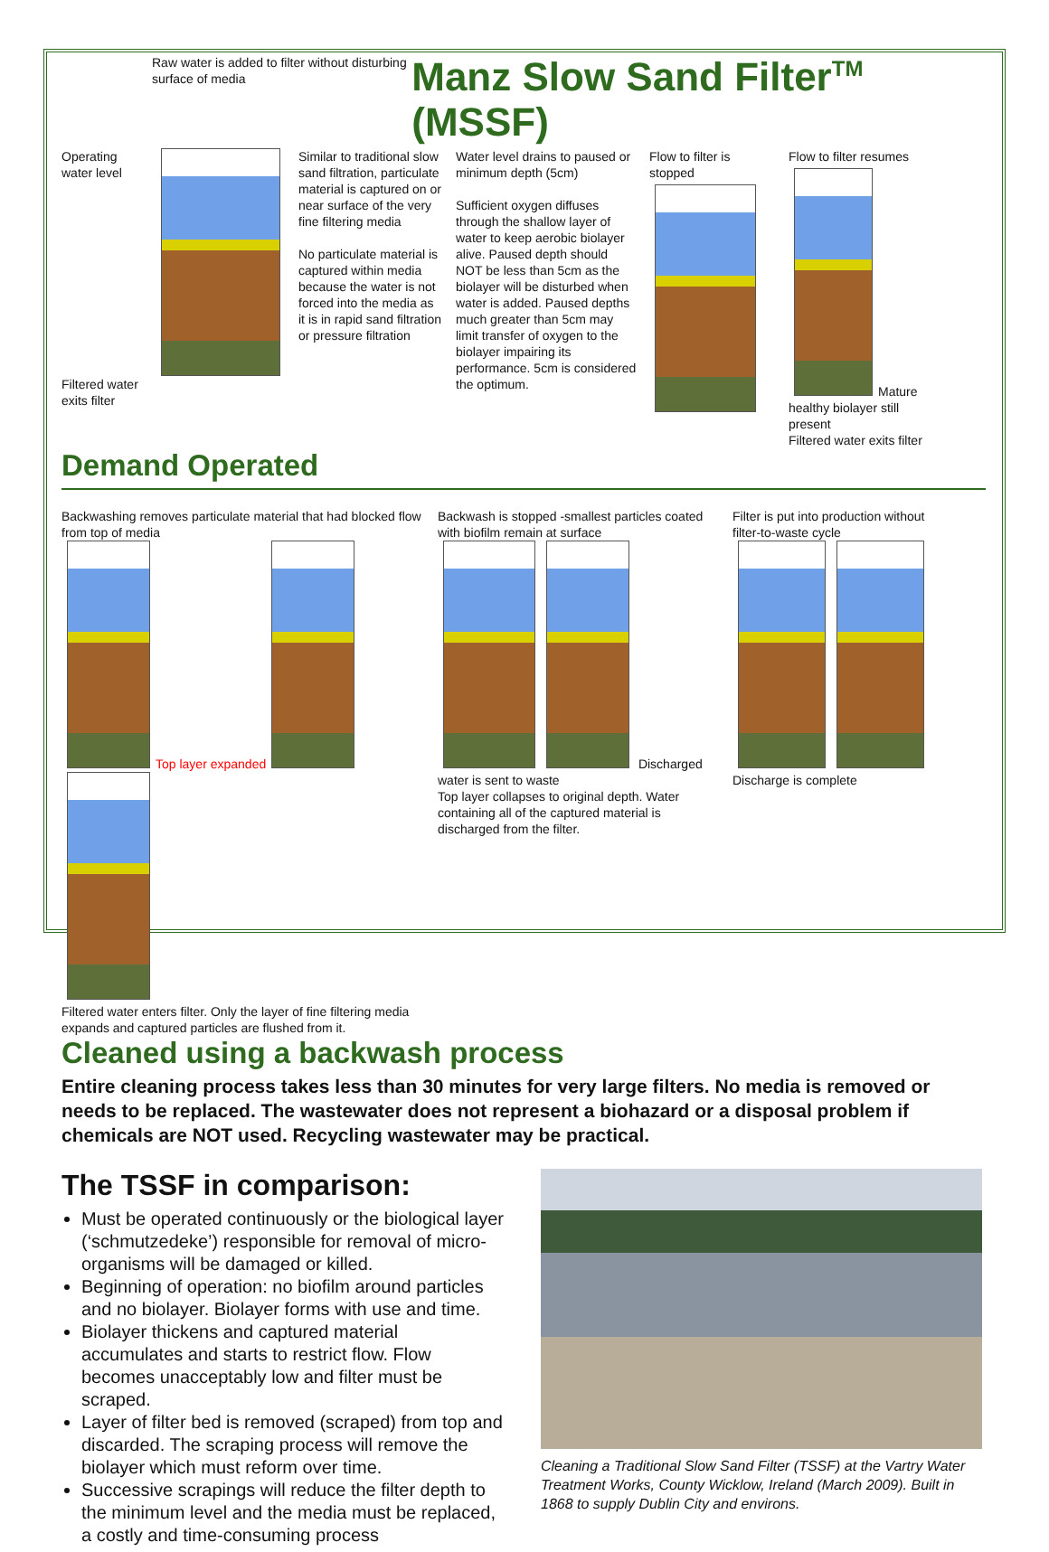Raw water is added to filter without disturbing surface of media
Manz Slow Sand Filter<sup>TM</sup> (MSSF)
Operating water level
Filtered water exits filter
Similar to traditional slow sand filtration, particulate material is captured on or near surface of the very fine filtering media
No particulate material is captured within media because the water is not forced into the media as it is in rapid sand filtration or pressure filtration
Water level drains to paused or minimum depth (5cm)
Sufficient oxygen diffuses through the shallow layer of water to keep aerobic biolayer alive. Paused depth should NOT be less than 5cm as the biolayer will be disturbed when water is added. Paused depths much greater than 5cm may limit transfer of oxygen to the biolayer impairing its performance. 5cm is considered the optimum.
Flow to filter is stopped
Flow to filter resumes
Mature healthy biolayer still present
Filtered water exits filter
Demand Operated
Backwashing removes particulate material that had blocked flow from top of media
Top layer expanded
Filtered water enters filter. Only the layer of fine filtering media expands and captured particles are flushed from it.
Backwash is stopped -smallest particles coated with biofilm remain at surface
Discharged water is sent to waste
Top layer collapses to original depth. Water containing all of the captured material is discharged from the filter.
Filter is put into production without filter-to-waste cycle
Discharge is complete
Cleaned using a backwash process
Entire cleaning process takes less than 30 minutes for very large filters. No media is removed or needs to be replaced. The wastewater does not represent a biohazard or a disposal problem if chemicals are NOT used. Recycling wastewater may be practical.
The TSSF in comparison:
Must be operated continuously or the biological layer (‘schmutzedeke’) responsible for removal of micro-organisms will be damaged or killed.
Beginning of operation: no biofilm around particles and no biolayer. Biolayer forms with use and time.
Biolayer thickens and captured material accumulates and starts to restrict flow. Flow becomes unacceptably low and filter must be scraped.
Layer of filter bed is removed (scraped) from top and discarded. The scraping process will remove the biolayer which must reform over time.
Successive scrapings will reduce the filter depth to the minimum level and the media must be replaced, a costly and time-consuming process
Cleaning a Traditional Slow Sand Filter (TSSF) at the Vartry Water Treatment Works, County Wicklow, Ireland (March 2009). Built in 1868 to supply Dublin City and environs.